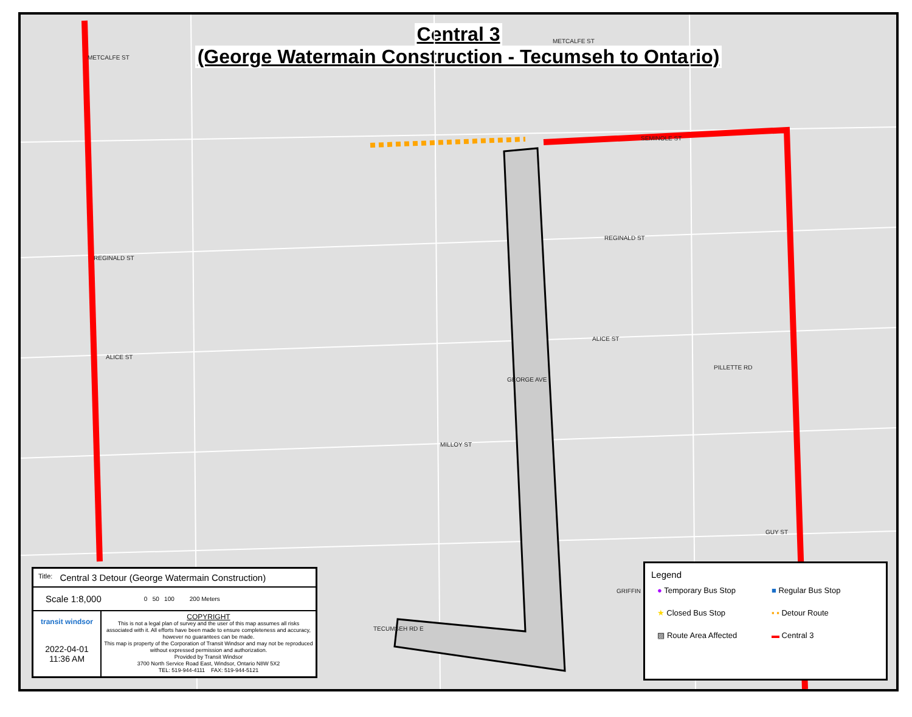Central 3
(George Watermain Construction - Tecumseh to Ontario)
METCALFE ST
METCALFE ST
SEMINOLE ST
REGINALD ST
REGINALD ST
ALICE ST
ALICE ST
MILLOY ST
GUY ST
GRIFFIN
TECUMSEH RD E
GEORGE AVE
PILLETTE RD
Title: Central 3 Detour (George Watermain Construction)
Scale 1:8,000 0 50 100 200 Meters
transit windsor
2022-04-01
11:36 AM
COPYRIGHT
This is not a legal plan of survey and the user of this map assumes all risks associated with it. All efforts have been made to ensure completeness and accuracy, however no guarantees can be made.
This map is property of the Corporation of Transit Windsor and may not be reproduced without expressed permission and authorization.
Provided by Transit Windsor
3700 North Service Road East, Windsor, Ontario N8W 5X2
TEL: 519-944-4111 FAX: 519-944-5121
Legend
● Temporary Bus Stop ■ Regular Bus Stop ★ Closed Bus Stop ▪ ▪ Detour Route ▨ Route Area Affected ▬ Central 3